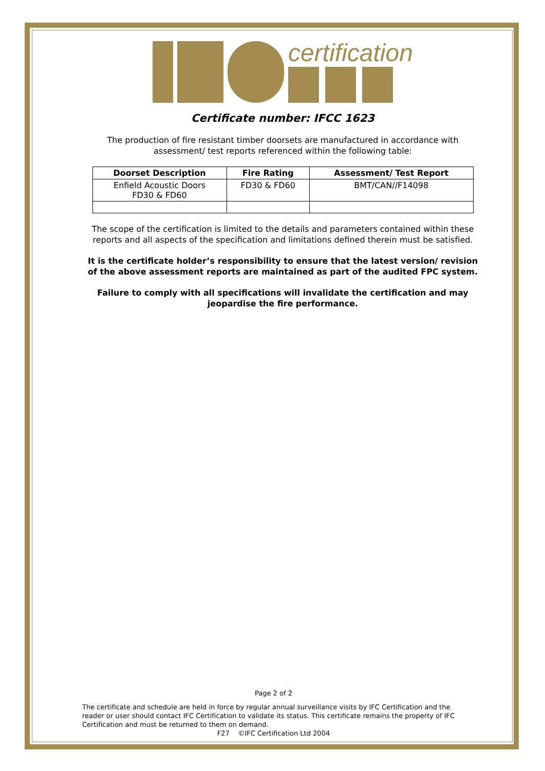certification
Certificate number: IFCC 1623
The production of fire resistant timber doorsets are manufactured in accordance with assessment/ test reports referenced within the following table:
| Doorset Description | Fire Rating | Assessment/ Test Report |
| --- | --- | --- |
| Enfield Acoustic Doors FD30 & FD60 | FD30 & FD60 | BMT/CAN//F14098 |
The scope of the certification is limited to the details and parameters contained within these reports and all aspects of the specification and limitations defined therein must be satisfied.
It is the certificate holder’s responsibility to ensure that the latest version/ revision of the above assessment reports are maintained as part of the audited FPC system.
Failure to comply with all specifications will invalidate the certification and may jeopardise the fire performance.
Page 2 of 2
The certificate and schedule are held in force by regular annual surveillance visits by IFC Certification and the reader or user should contact IFC Certification to validate its status. This certificate remains the property of IFC Certification and must be returned to them on demand.
F27 ©IFC Certification Ltd 2004